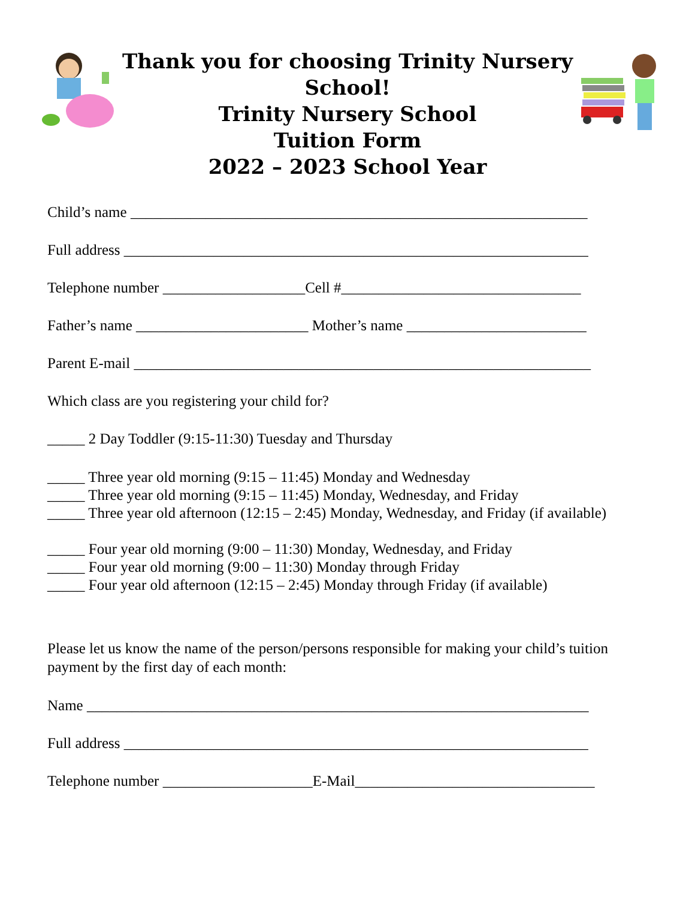Thank you for choosing Trinity Nursery School!
Trinity Nursery School
Tuition Form
2022 – 2023 School Year
Child’s name _____________________________________________________________
Full address ______________________________________________________________
Telephone number ___________________Cell #________________________________
Father’s name _______________________ Mother’s name ________________________
Parent E-mail _____________________________________________________________
Which class are you registering your child for?
_____ 2 Day Toddler (9:15-11:30) Tuesday and Thursday
_____ Three year old morning (9:15 – 11:45) Monday and Wednesday
_____ Three year old morning (9:15 – 11:45) Monday, Wednesday, and Friday
_____ Three year old afternoon (12:15 – 2:45) Monday, Wednesday, and Friday (if available)
_____ Four year old morning (9:00 – 11:30) Monday, Wednesday, and Friday
_____ Four year old morning (9:00 – 11:30) Monday through Friday
_____ Four year old afternoon (12:15 – 2:45) Monday through Friday (if available)
Please let us know the name of the person/persons responsible for making your child’s tuition payment by the first day of each month:
Name ___________________________________________________________________
Full address ______________________________________________________________
Telephone number ____________________E-Mail________________________________